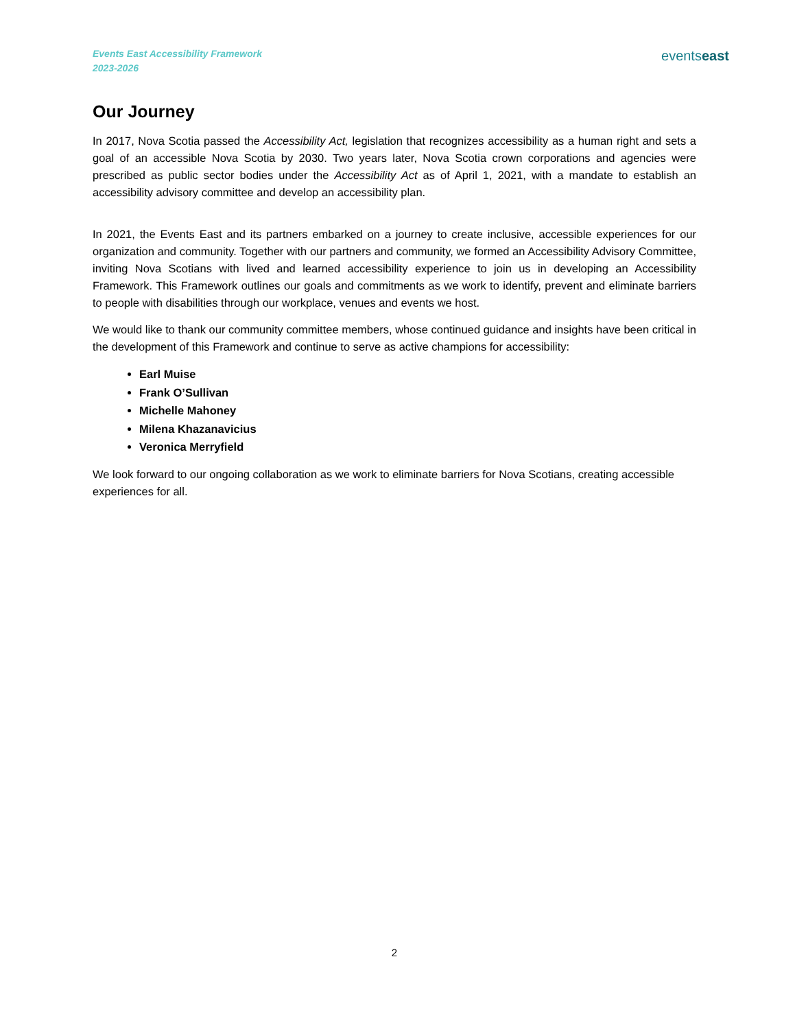Events East Accessibility Framework
2023-2026
events east
Our Journey
In 2017, Nova Scotia passed the Accessibility Act, legislation that recognizes accessibility as a human right and sets a goal of an accessible Nova Scotia by 2030. Two years later, Nova Scotia crown corporations and agencies were prescribed as public sector bodies under the Accessibility Act as of April 1, 2021, with a mandate to establish an accessibility advisory committee and develop an accessibility plan.
In 2021, the Events East and its partners embarked on a journey to create inclusive, accessible experiences for our organization and community. Together with our partners and community, we formed an Accessibility Advisory Committee, inviting Nova Scotians with lived and learned accessibility experience to join us in developing an Accessibility Framework. This Framework outlines our goals and commitments as we work to identify, prevent and eliminate barriers to people with disabilities through our workplace, venues and events we host.
We would like to thank our community committee members, whose continued guidance and insights have been critical in the development of this Framework and continue to serve as active champions for accessibility:
Earl Muise
Frank O’Sullivan
Michelle Mahoney
Milena Khazanavicius
Veronica Merryfield
We look forward to our ongoing collaboration as we work to eliminate barriers for Nova Scotians, creating accessible experiences for all.
2